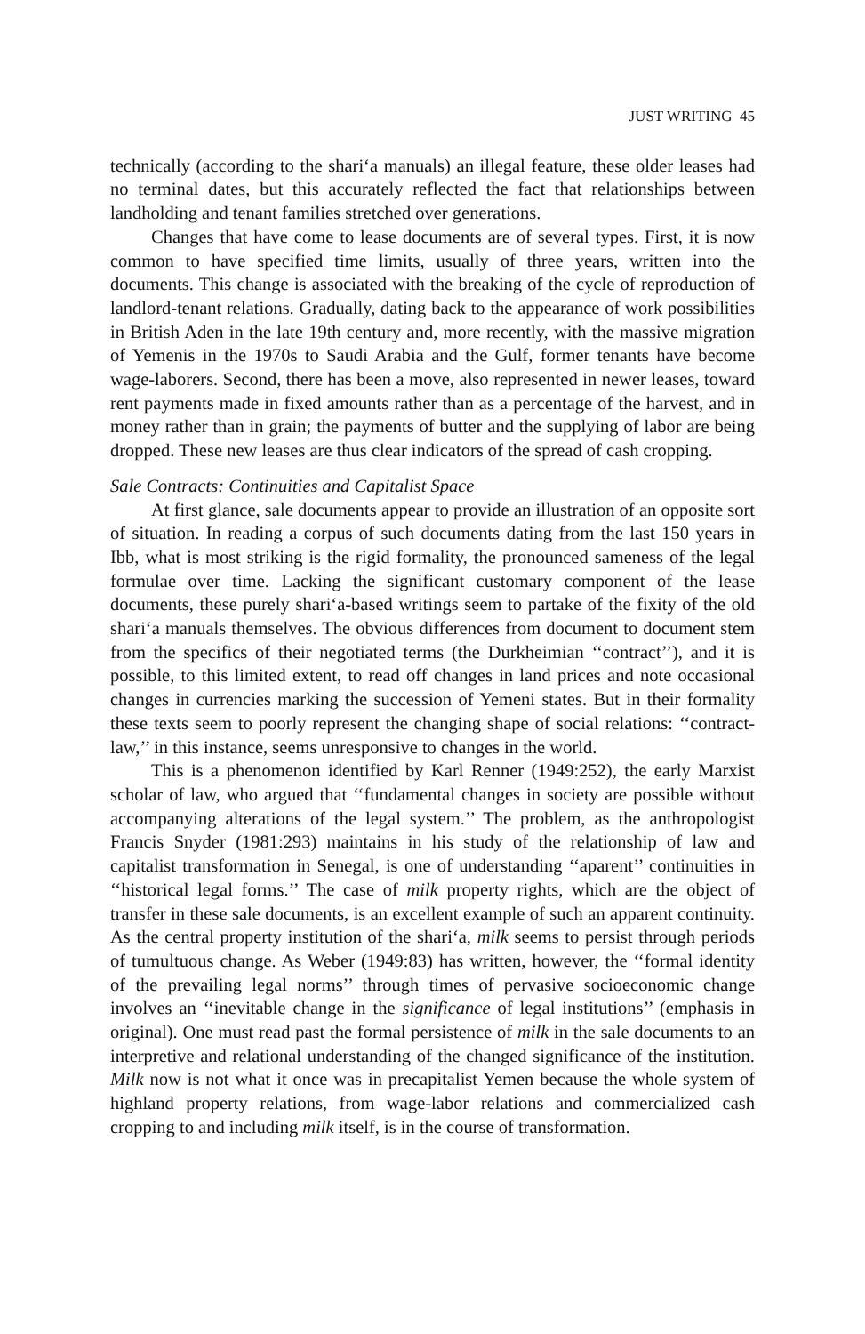JUST WRITING 45
technically (according to the shari‘a manuals) an illegal feature, these older leases had no terminal dates, but this accurately reflected the fact that relationships between landholding and tenant families stretched over generations.
Changes that have come to lease documents are of several types. First, it is now common to have specified time limits, usually of three years, written into the documents. This change is associated with the breaking of the cycle of reproduction of landlord-tenant relations. Gradually, dating back to the appearance of work possibilities in British Aden in the late 19th century and, more recently, with the massive migration of Yemenis in the 1970s to Saudi Arabia and the Gulf, former tenants have become wage-laborers. Second, there has been a move, also represented in newer leases, toward rent payments made in fixed amounts rather than as a percentage of the harvest, and in money rather than in grain; the payments of butter and the supplying of labor are being dropped. These new leases are thus clear indicators of the spread of cash cropping.
Sale Contracts: Continuities and Capitalist Space
At first glance, sale documents appear to provide an illustration of an opposite sort of situation. In reading a corpus of such documents dating from the last 150 years in Ibb, what is most striking is the rigid formality, the pronounced sameness of the legal formulae over time. Lacking the significant customary component of the lease documents, these purely shari‘a-based writings seem to partake of the fixity of the old shari‘a manuals themselves. The obvious differences from document to document stem from the specifics of their negotiated terms (the Durkheimian ‘‘contract’’), and it is possible, to this limited extent, to read off changes in land prices and note occasional changes in currencies marking the succession of Yemeni states. But in their formality these texts seem to poorly represent the changing shape of social relations: ‘‘contract-law,’’ in this instance, seems unresponsive to changes in the world.
This is a phenomenon identified by Karl Renner (1949:252), the early Marxist scholar of law, who argued that ‘‘fundamental changes in society are possible without accompanying alterations of the legal system.’’ The problem, as the anthropologist Francis Snyder (1981:293) maintains in his study of the relationship of law and capitalist transformation in Senegal, is one of understanding ‘‘aparent’’ continuities in ‘‘historical legal forms.’’ The case of milk property rights, which are the object of transfer in these sale documents, is an excellent example of such an apparent continuity. As the central property institution of the shari‘a, milk seems to persist through periods of tumultuous change. As Weber (1949:83) has written, however, the ‘‘formal identity of the prevailing legal norms’’ through times of pervasive socioeconomic change involves an ‘‘inevitable change in the significance of legal institutions’’ (emphasis in original). One must read past the formal persistence of milk in the sale documents to an interpretive and relational understanding of the changed significance of the institution. Milk now is not what it once was in precapitalist Yemen because the whole system of highland property relations, from wage-labor relations and commercialized cash cropping to and including milk itself, is in the course of transformation.